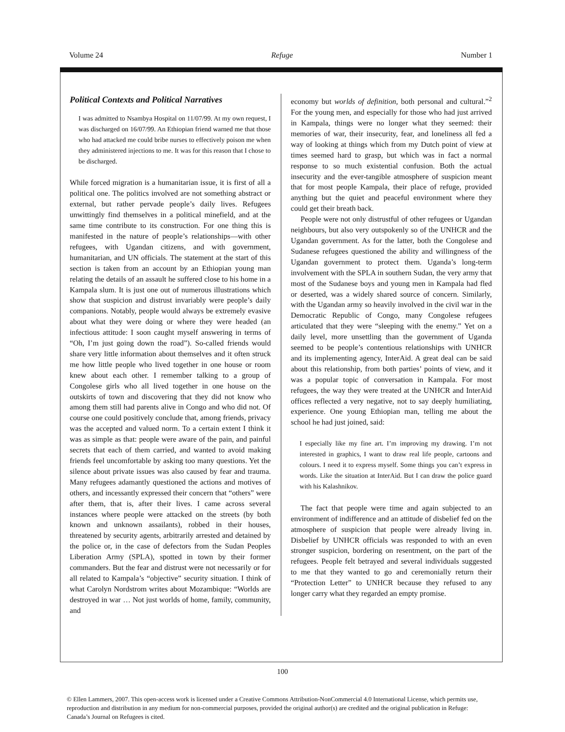Volume 24 Refuge Number 1
Political Contexts and Political Narratives
I was admitted to Nsambya Hospital on 11/07/99. At my own request, I was discharged on 16/07/99. An Ethiopian friend warned me that those who had attacked me could bribe nurses to effectively poison me when they administered injections to me. It was for this reason that I chose to be discharged.
While forced migration is a humanitarian issue, it is first of all a political one. The politics involved are not something abstract or external, but rather pervade people’s daily lives. Refugees unwittingly find themselves in a political minefield, and at the same time contribute to its construction. For one thing this is manifested in the nature of people’s relationships—with other refugees, with Ugandan citizens, and with government, humanitarian, and UN officials. The statement at the start of this section is taken from an account by an Ethiopian young man relating the details of an assault he suffered close to his home in a Kampala slum. It is just one out of numerous illustrations which show that suspicion and distrust invariably were people’s daily companions. Notably, people would always be extremely evasive about what they were doing or where they were headed (an infectious attitude: I soon caught myself answering in terms of “Oh, I’m just going down the road”). So-called friends would share very little information about themselves and it often struck me how little people who lived together in one house or room knew about each other. I remember talking to a group of Congolese girls who all lived together in one house on the outskirts of town and discovering that they did not know who among them still had parents alive in Congo and who did not. Of course one could positively conclude that, among friends, privacy was the accepted and valued norm. To a certain extent I think it was as simple as that: people were aware of the pain, and painful secrets that each of them carried, and wanted to avoid making friends feel uncomfortable by asking too many questions. Yet the silence about private issues was also caused by fear and trauma. Many refugees adamantly questioned the actions and motives of others, and incessantly expressed their concern that “others” were after them, that is, after their lives. I came across several instances where people were attacked on the streets (by both known and unknown assailants), robbed in their houses, threatened by security agents, arbitrarily arrested and detained by the police or, in the case of defectors from the Sudan Peoples Liberation Army (SPLA), spotted in town by their former commanders. But the fear and distrust were not necessarily or for all related to Kampala’s “objective” security situation. I think of what Carolyn Nordstrom writes about Mozambique: “Worlds are destroyed in war … Not just worlds of home, family, community, and
economy but worlds of definition, both personal and cultural.”<sup>2</sup> For the young men, and especially for those who had just arrived in Kampala, things were no longer what they seemed: their memories of war, their insecurity, fear, and loneliness all fed a way of looking at things which from my Dutch point of view at times seemed hard to grasp, but which was in fact a normal response to so much existential confusion. Both the actual insecurity and the ever-tangible atmosphere of suspicion meant that for most people Kampala, their place of refuge, provided anything but the quiet and peaceful environment where they could get their breath back.
People were not only distrustful of other refugees or Ugandan neighbours, but also very outspokenly so of the UNHCR and the Ugandan government. As for the latter, both the Congolese and Sudanese refugees questioned the ability and willingness of the Ugandan government to protect them. Uganda’s long-term involvement with the SPLA in southern Sudan, the very army that most of the Sudanese boys and young men in Kampala had fled or deserted, was a widely shared source of concern. Similarly, with the Ugandan army so heavily involved in the civil war in the Democratic Republic of Congo, many Congolese refugees articulated that they were “sleeping with the enemy.” Yet on a daily level, more unsettling than the government of Uganda seemed to be people’s contentious relationships with UNHCR and its implementing agency, InterAid. A great deal can be said about this relationship, from both parties’ points of view, and it was a popular topic of conversation in Kampala. For most refugees, the way they were treated at the UNHCR and InterAid offices reflected a very negative, not to say deeply humiliating, experience. One young Ethiopian man, telling me about the school he had just joined, said:
I especially like my fine art. I’m improving my drawing. I’m not interested in graphics, I want to draw real life people, cartoons and colours. I need it to express myself. Some things you can’t express in words. Like the situation at InterAid. But I can draw the police guard with his Kalashnikov.
The fact that people were time and again subjected to an environment of indifference and an attitude of disbelief fed on the atmosphere of suspicion that people were already living in. Disbelief by UNHCR officials was responded to with an even stronger suspicion, bordering on resentment, on the part of the refugees. People felt betrayed and several individuals suggested to me that they wanted to go and ceremonially return their “Protection Letter” to UNHCR because they refused to any longer carry what they regarded an empty promise.
100
© Ellen Lammers, 2007. This open-access work is licensed under a Creative Commons Attribution-NonCommercial 4.0 International License, which permits use, reproduction and distribution in any medium for non-commercial purposes, provided the original author(s) are credited and the original publication in Refuge: Canada’s Journal on Refugees is cited.